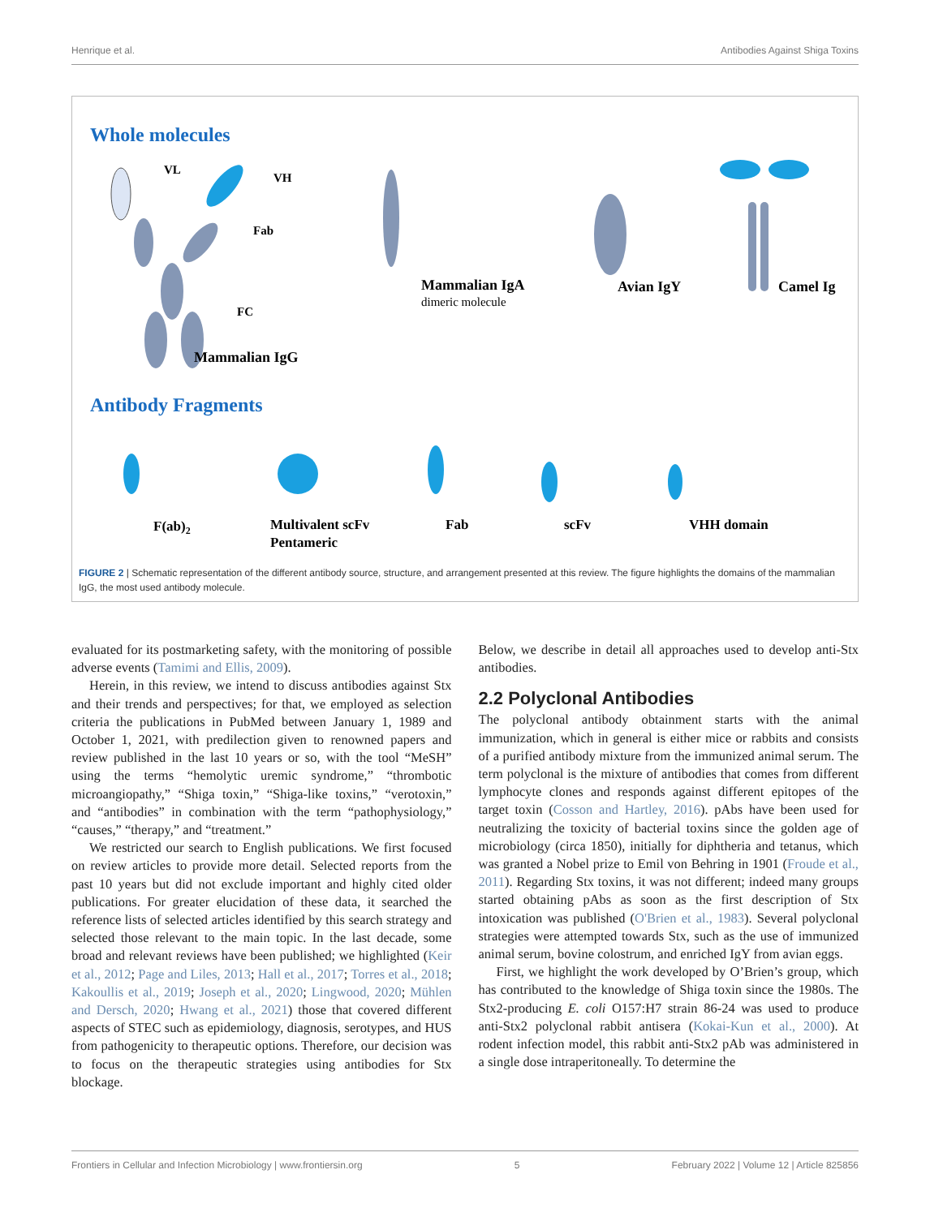Henrique et al. Antibodies Against Shiga Toxins
Whole molecules
VL
VH
Fab
FC
Mammalian IgG
Mammalian IgA
dimeric molecule
Avian IgY
Camel Ig
Antibody Fragments
F(ab)2
Multivalent scFv
Pentameric
Fab
scFv
VHH domain
FIGURE 2 | Schematic representation of the different antibody source, structure, and arrangement presented at this review. The figure highlights the domains of the mammalian IgG, the most used antibody molecule.
evaluated for its postmarketing safety, with the monitoring of possible adverse events (Tamimi and Ellis, 2009).
Herein, in this review, we intend to discuss antibodies against Stx and their trends and perspectives; for that, we employed as selection criteria the publications in PubMed between January 1, 1989 and October 1, 2021, with predilection given to renowned papers and review published in the last 10 years or so, with the tool “MeSH” using the terms “hemolytic uremic syndrome,” “thrombotic microangiopathy,” “Shiga toxin,” “Shiga-like toxins,” “verotoxin,” and “antibodies” in combination with the term “pathophysiology,” “causes,” “therapy,” and “treatment.”
We restricted our search to English publications. We first focused on review articles to provide more detail. Selected reports from the past 10 years but did not exclude important and highly cited older publications. For greater elucidation of these data, it searched the reference lists of selected articles identified by this search strategy and selected those relevant to the main topic. In the last decade, some broad and relevant reviews have been published; we highlighted (Keir et al., 2012; Page and Liles, 2013; Hall et al., 2017; Torres et al., 2018; Kakoullis et al., 2019; Joseph et al., 2020; Lingwood, 2020; Mühlen and Dersch, 2020; Hwang et al., 2021) those that covered different aspects of STEC such as epidemiology, diagnosis, serotypes, and HUS from pathogenicity to therapeutic options. Therefore, our decision was to focus on the therapeutic strategies using antibodies for Stx blockage.
Below, we describe in detail all approaches used to develop anti-Stx antibodies.
2.2 Polyclonal Antibodies
The polyclonal antibody obtainment starts with the animal immunization, which in general is either mice or rabbits and consists of a purified antibody mixture from the immunized animal serum. The term polyclonal is the mixture of antibodies that comes from different lymphocyte clones and responds against different epitopes of the target toxin (Cosson and Hartley, 2016). pAbs have been used for neutralizing the toxicity of bacterial toxins since the golden age of microbiology (circa 1850), initially for diphtheria and tetanus, which was granted a Nobel prize to Emil von Behring in 1901 (Froude et al., 2011). Regarding Stx toxins, it was not different; indeed many groups started obtaining pAbs as soon as the first description of Stx intoxication was published (O'Brien et al., 1983). Several polyclonal strategies were attempted towards Stx, such as the use of immunized animal serum, bovine colostrum, and enriched IgY from avian eggs.
First, we highlight the work developed by O’Brien’s group, which has contributed to the knowledge of Shiga toxin since the 1980s. The Stx2-producing E. coli O157:H7 strain 86-24 was used to produce anti-Stx2 polyclonal rabbit antisera (Kokai-Kun et al., 2000). At rodent infection model, this rabbit anti-Stx2 pAb was administered in a single dose intraperitoneally. To determine the
Frontiers in Cellular and Infection Microbiology | www.frontiersin.org 5 February 2022 | Volume 12 | Article 825856